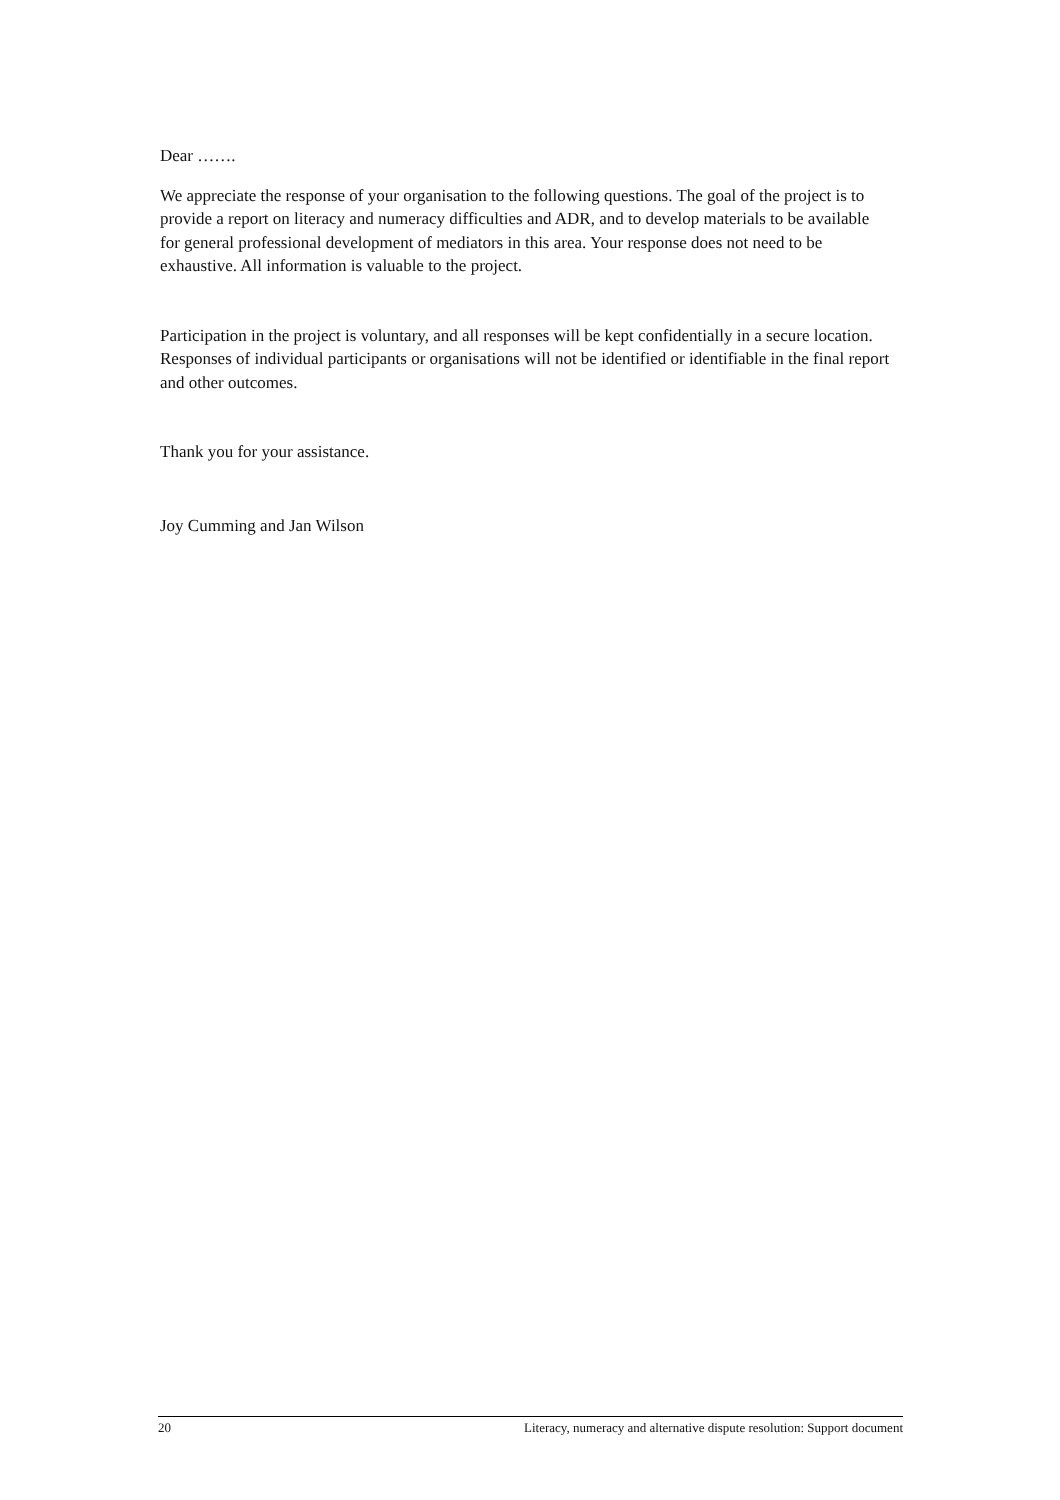Dear …….
We appreciate the response of your organisation to the following questions. The goal of the project is to provide a report on literacy and numeracy difficulties and ADR, and to develop materials to be available for general professional development of mediators in this area. Your response does not need to be exhaustive. All information is valuable to the project.
Participation in the project is voluntary, and all responses will be kept confidentially in a secure location. Responses of individual participants or organisations will not be identified or identifiable in the final report and other outcomes.
Thank you for your assistance.
Joy Cumming and Jan Wilson
20 Literacy, numeracy and alternative dispute resolution: Support document